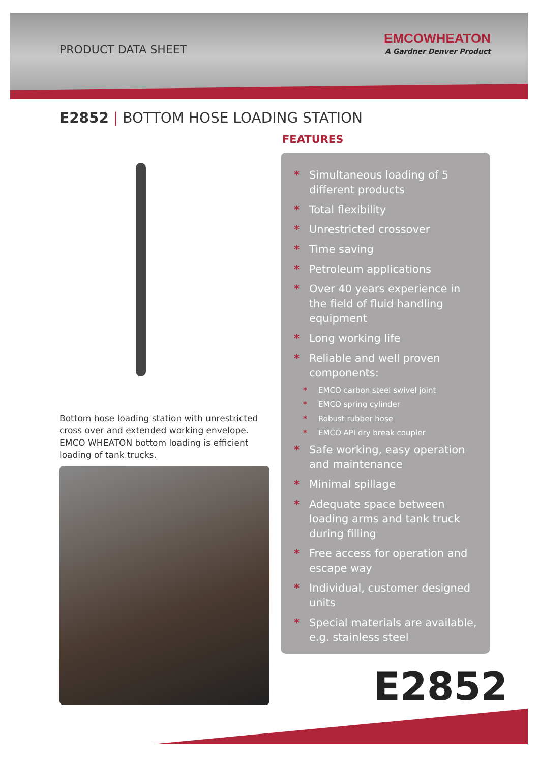PRODUCT DATA SHEET
EMCOWHEATON
A Gardner Denver Product
E2852 | BOTTOM HOSE LOADING STATION
Bottom hose loading station with unrestricted cross over and extended working envelope. EMCO WHEATON bottom loading is efficient loading of tank trucks.
FEATURES
* Simultaneous loading of 5 different products
* Total flexibility
* Unrestricted crossover
* Time saving
* Petroleum applications
* Over 40 years experience in the field of fluid handling equipment
* Long working life
* Reliable and well proven components:
* EMCO carbon steel swivel joint
* EMCO spring cylinder
* Robust rubber hose
* EMCO API dry break coupler
* Safe working, easy operation and maintenance
* Minimal spillage
* Adequate space between loading arms and tank truck during filling
* Free access for operation and escape way
* Individual, customer designed units
* Special materials are available, e.g. stainless steel
E2852